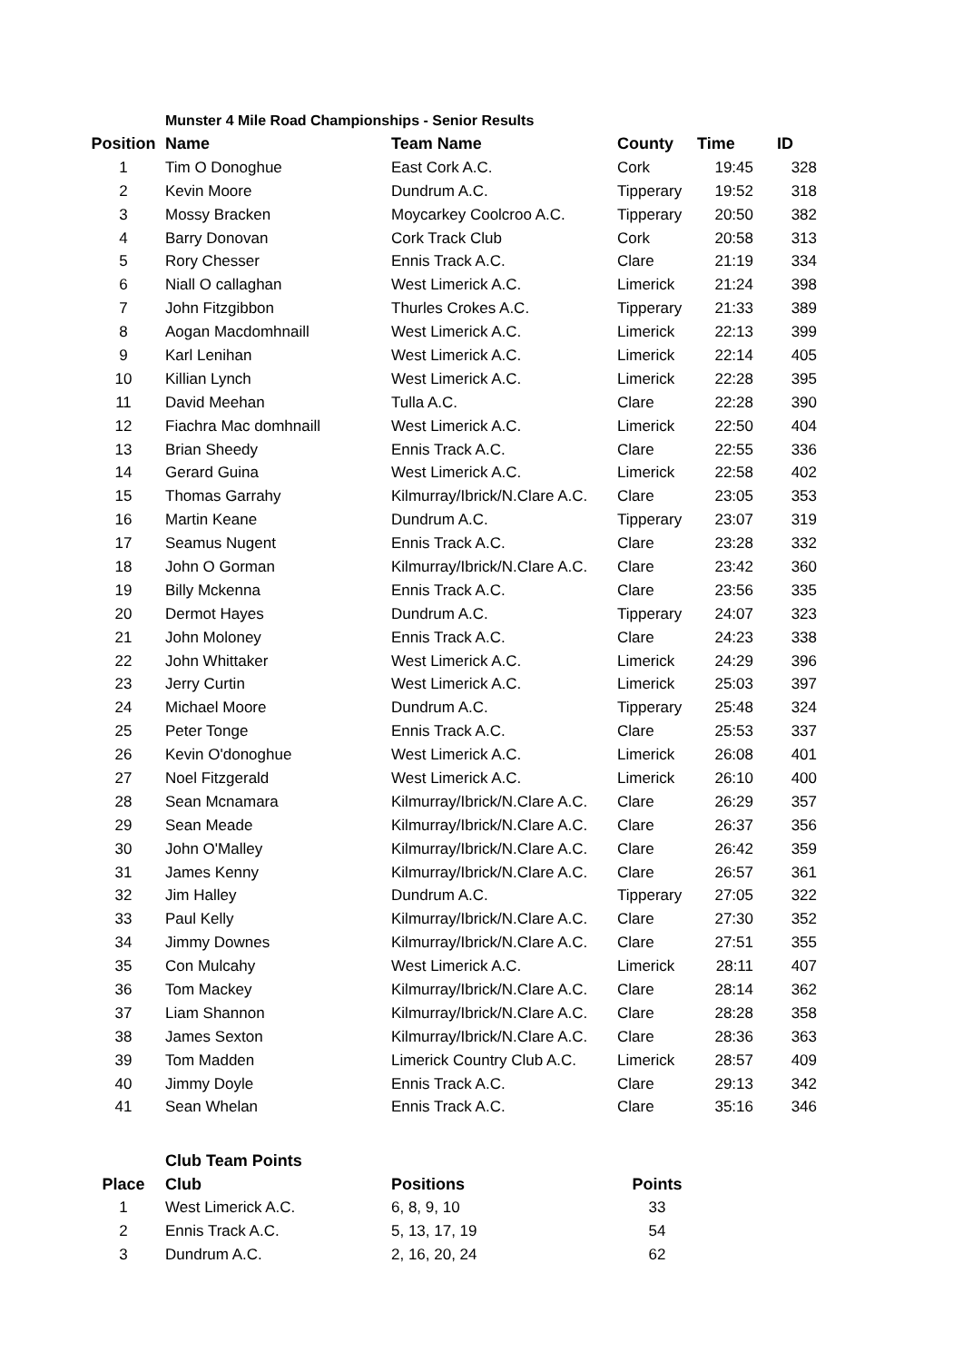Munster 4 Mile Road Championships - Senior Results
| Position | Name | Team Name | County | Time | ID |
| --- | --- | --- | --- | --- | --- |
| 1 | Tim O Donoghue | East Cork A.C. | Cork | 19:45 | 328 |
| 2 | Kevin Moore | Dundrum A.C. | Tipperary | 19:52 | 318 |
| 3 | Mossy Bracken | Moycarkey Coolcroo A.C. | Tipperary | 20:50 | 382 |
| 4 | Barry Donovan | Cork Track Club | Cork | 20:58 | 313 |
| 5 | Rory Chesser | Ennis Track A.C. | Clare | 21:19 | 334 |
| 6 | Niall O callaghan | West Limerick A.C. | Limerick | 21:24 | 398 |
| 7 | John Fitzgibbon | Thurles Crokes A.C. | Tipperary | 21:33 | 389 |
| 8 | Aogan Macdomhnaill | West Limerick A.C. | Limerick | 22:13 | 399 |
| 9 | Karl Lenihan | West Limerick A.C. | Limerick | 22:14 | 405 |
| 10 | Killian Lynch | West Limerick A.C. | Limerick | 22:28 | 395 |
| 11 | David Meehan | Tulla A.C. | Clare | 22:28 | 390 |
| 12 | Fiachra Mac domhnaill | West Limerick A.C. | Limerick | 22:50 | 404 |
| 13 | Brian Sheedy | Ennis Track A.C. | Clare | 22:55 | 336 |
| 14 | Gerard Guina | West Limerick A.C. | Limerick | 22:58 | 402 |
| 15 | Thomas Garrahy | Kilmurray/Ibrick/N.Clare A.C. | Clare | 23:05 | 353 |
| 16 | Martin Keane | Dundrum A.C. | Tipperary | 23:07 | 319 |
| 17 | Seamus Nugent | Ennis Track A.C. | Clare | 23:28 | 332 |
| 18 | John O Gorman | Kilmurray/Ibrick/N.Clare A.C. | Clare | 23:42 | 360 |
| 19 | Billy Mckenna | Ennis Track A.C. | Clare | 23:56 | 335 |
| 20 | Dermot Hayes | Dundrum A.C. | Tipperary | 24:07 | 323 |
| 21 | John Moloney | Ennis Track A.C. | Clare | 24:23 | 338 |
| 22 | John Whittaker | West Limerick A.C. | Limerick | 24:29 | 396 |
| 23 | Jerry Curtin | West Limerick A.C. | Limerick | 25:03 | 397 |
| 24 | Michael Moore | Dundrum A.C. | Tipperary | 25:48 | 324 |
| 25 | Peter Tonge | Ennis Track A.C. | Clare | 25:53 | 337 |
| 26 | Kevin O'donoghue | West Limerick A.C. | Limerick | 26:08 | 401 |
| 27 | Noel Fitzgerald | West Limerick A.C. | Limerick | 26:10 | 400 |
| 28 | Sean Mcnamara | Kilmurray/Ibrick/N.Clare A.C. | Clare | 26:29 | 357 |
| 29 | Sean Meade | Kilmurray/Ibrick/N.Clare A.C. | Clare | 26:37 | 356 |
| 30 | John O'Malley | Kilmurray/Ibrick/N.Clare A.C. | Clare | 26:42 | 359 |
| 31 | James Kenny | Kilmurray/Ibrick/N.Clare A.C. | Clare | 26:57 | 361 |
| 32 | Jim Halley | Dundrum A.C. | Tipperary | 27:05 | 322 |
| 33 | Paul Kelly | Kilmurray/Ibrick/N.Clare A.C. | Clare | 27:30 | 352 |
| 34 | Jimmy Downes | Kilmurray/Ibrick/N.Clare A.C. | Clare | 27:51 | 355 |
| 35 | Con Mulcahy | West Limerick A.C. | Limerick | 28:11 | 407 |
| 36 | Tom Mackey | Kilmurray/Ibrick/N.Clare A.C. | Clare | 28:14 | 362 |
| 37 | Liam Shannon | Kilmurray/Ibrick/N.Clare A.C. | Clare | 28:28 | 358 |
| 38 | James Sexton | Kilmurray/Ibrick/N.Clare A.C. | Clare | 28:36 | 363 |
| 39 | Tom Madden | Limerick Country Club A.C. | Limerick | 28:57 | 409 |
| 40 | Jimmy Doyle | Ennis Track A.C. | Clare | 29:13 | 342 |
| 41 | Sean Whelan | Ennis Track A.C. | Clare | 35:16 | 346 |
Club Team Points
| Place | Club | Positions | Points |
| --- | --- | --- | --- |
| 1 | West Limerick A.C. | 6, 8, 9, 10 | 33 |
| 2 | Ennis Track A.C. | 5, 13, 17, 19 | 54 |
| 3 | Dundrum A.C. | 2, 16, 20, 24 | 62 |